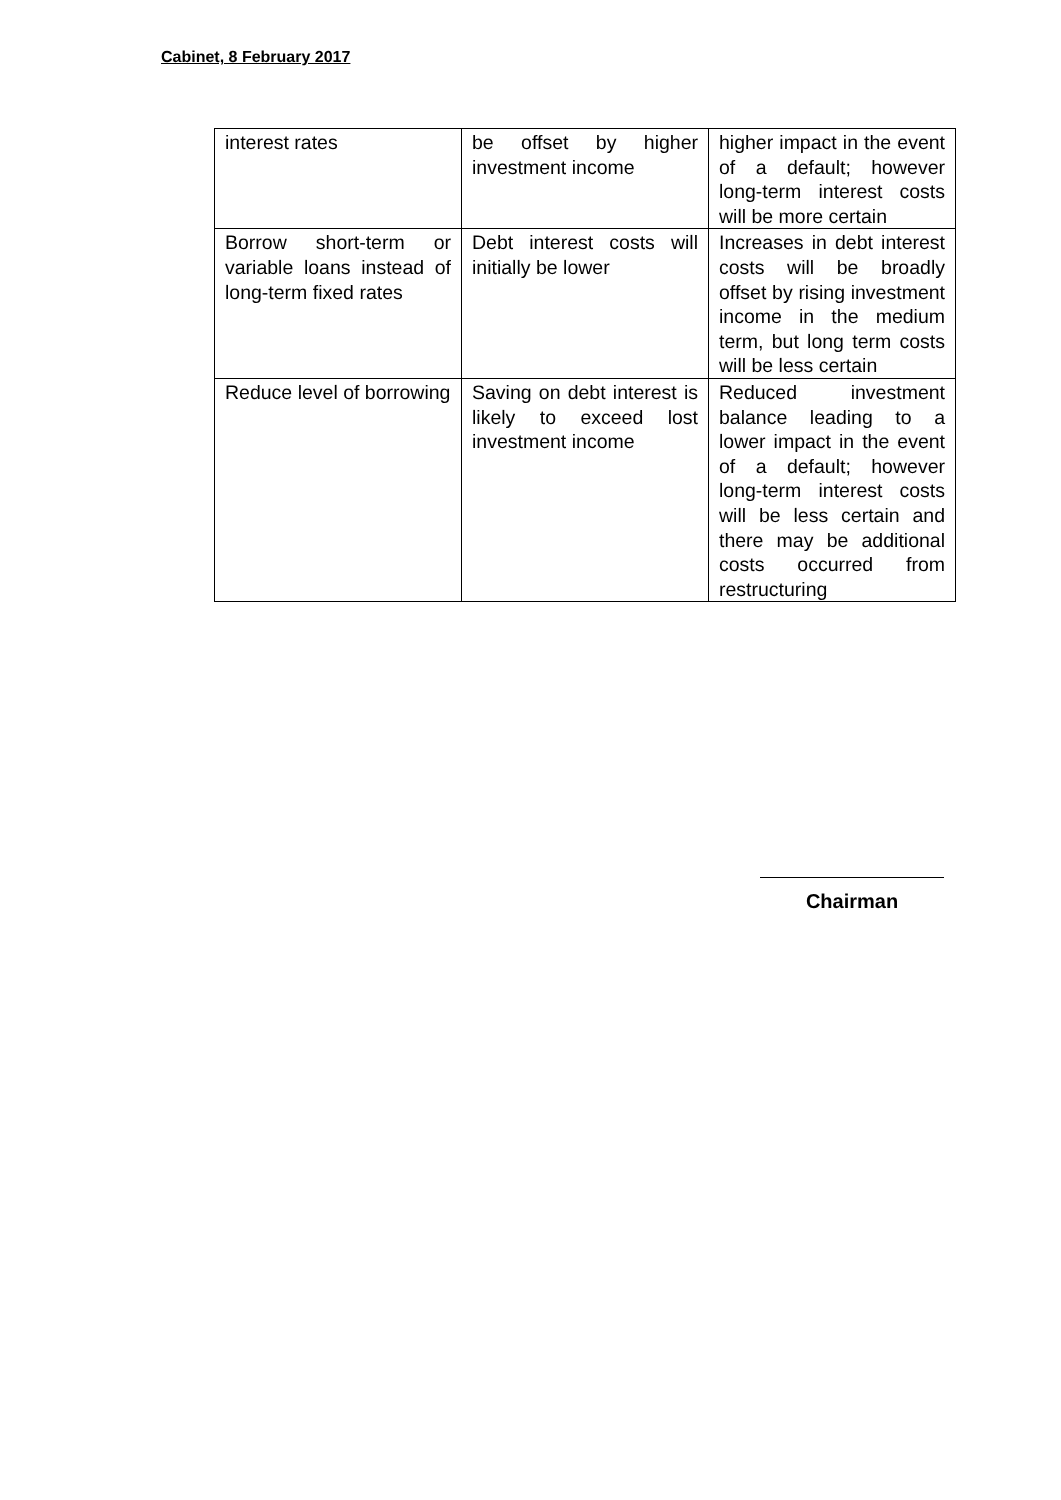Cabinet, 8 February 2017
| interest rates | be offset by higher investment income | higher impact in the event of a default; however long-term interest costs will be more certain |
| Borrow short-term or variable loans instead of long-term fixed rates | Debt interest costs will initially be lower | Increases in debt interest costs will be broadly offset by rising investment income in the medium term, but long term costs will be less certain |
| Reduce level of borrowing | Saving on debt interest is likely to exceed lost investment income | Reduced investment balance leading to a lower impact in the event of a default; however long-term interest costs will be less certain and there may be additional costs occurred from restructuring |
Chairman